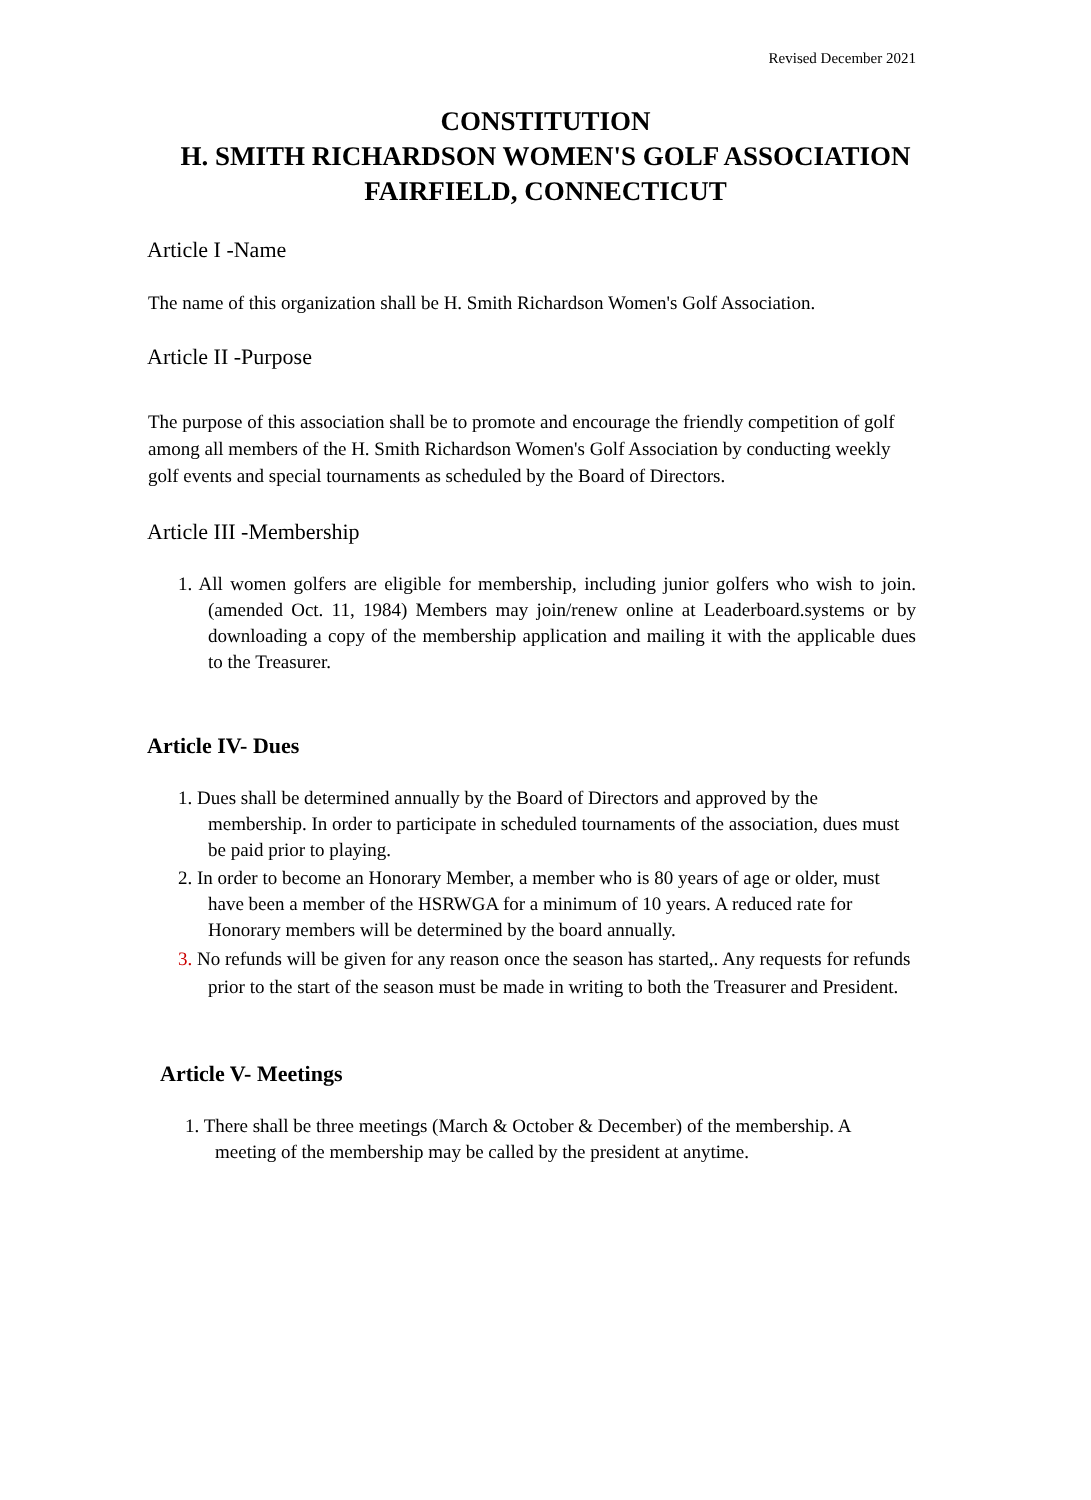Revised December 2021
CONSTITUTION
H. SMITH RICHARDSON WOMEN'S GOLF ASSOCIATION
FAIRFIELD, CONNECTICUT
Article I -Name
The name of this organization shall be H. Smith Richardson Women's Golf Association.
Article II -Purpose
The purpose of this association shall be to promote and encourage the friendly competition of golf among all members of the H. Smith Richardson Women's Golf Association by conducting weekly golf events and special tournaments as scheduled by the Board of Directors.
Article III -Membership
1. All women golfers are eligible for membership, including junior golfers who wish to join. (amended Oct. 11, 1984) Members may join/renew online at Leaderboard.systems or by downloading a copy of the membership application and mailing it with the applicable dues to the Treasurer.
Article IV- Dues
1. Dues shall be determined annually by the Board of Directors and approved by the membership. In order to participate in scheduled tournaments of the association, dues must be paid prior to playing.
2. In order to become an Honorary Member, a member who is 80 years of age or older, must have been a member of the HSRWGA for a minimum of 10 years. A reduced rate for Honorary members will be determined by the board annually.
3. No refunds will be given for any reason once the season has started,. Any requests for refunds prior to the start of the season must be made in writing to both the Treasurer and President.
Article V- Meetings
1. There shall be three meetings (March & October & December) of the membership. A meeting of the membership may be called by the president at anytime.